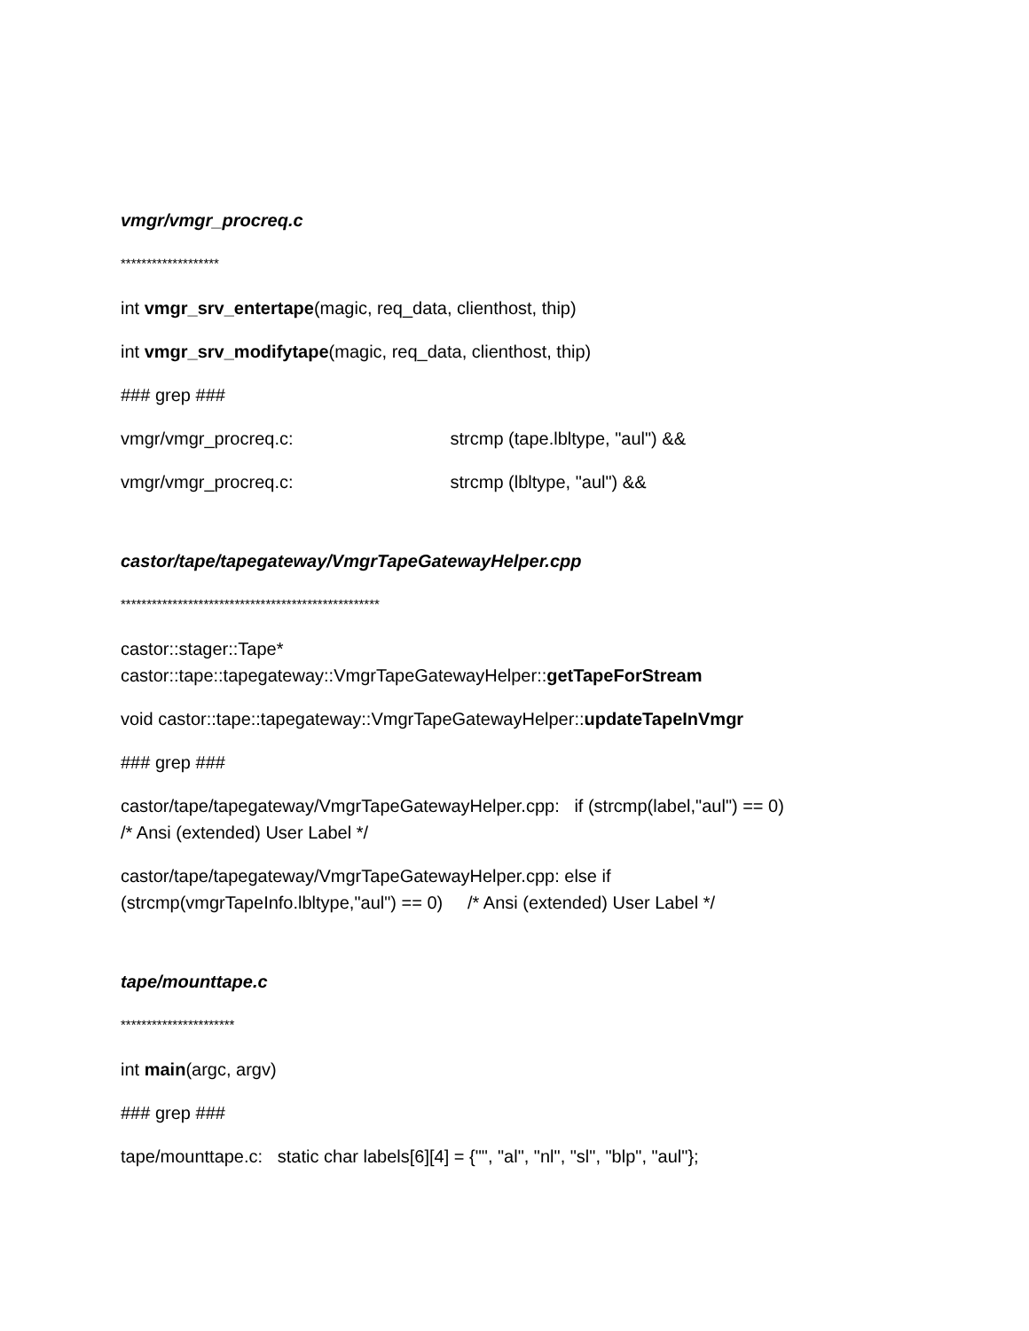vmgr/vmgr_procreq.c
*******************
int vmgr_srv_entertape(magic, req_data, clienthost, thip)
int vmgr_srv_modifytape(magic, req_data, clienthost, thip)
### grep ###
vmgr/vmgr_procreq.c: strcmp (tape.lbltype, "aul") &&
vmgr/vmgr_procreq.c: strcmp (lbltype, "aul") &&
castor/tape/tapegateway/VmgrTapeGatewayHelper.cpp
**************************************************
castor::stager::Tape*
castor::tape::tapegateway::VmgrTapeGatewayHelper::getTapeForStream
void castor::tape::tapegateway::VmgrTapeGatewayHelper::updateTapeInVmgr
### grep ###
castor/tape/tapegateway/VmgrTapeGatewayHelper.cpp: if (strcmp(label,"aul") == 0)
/* Ansi (extended) User Label */
castor/tape/tapegateway/VmgrTapeGatewayHelper.cpp: else if
(strcmp(vmgrTapeInfo.lbltype,"aul") == 0) /* Ansi (extended) User Label */
tape/mounttape.c
**********************
int main(argc, argv)
### grep ###
tape/mounttape.c: static char labels[6][4] = {"", "al", "nl", "sl", "blp", "aul"};